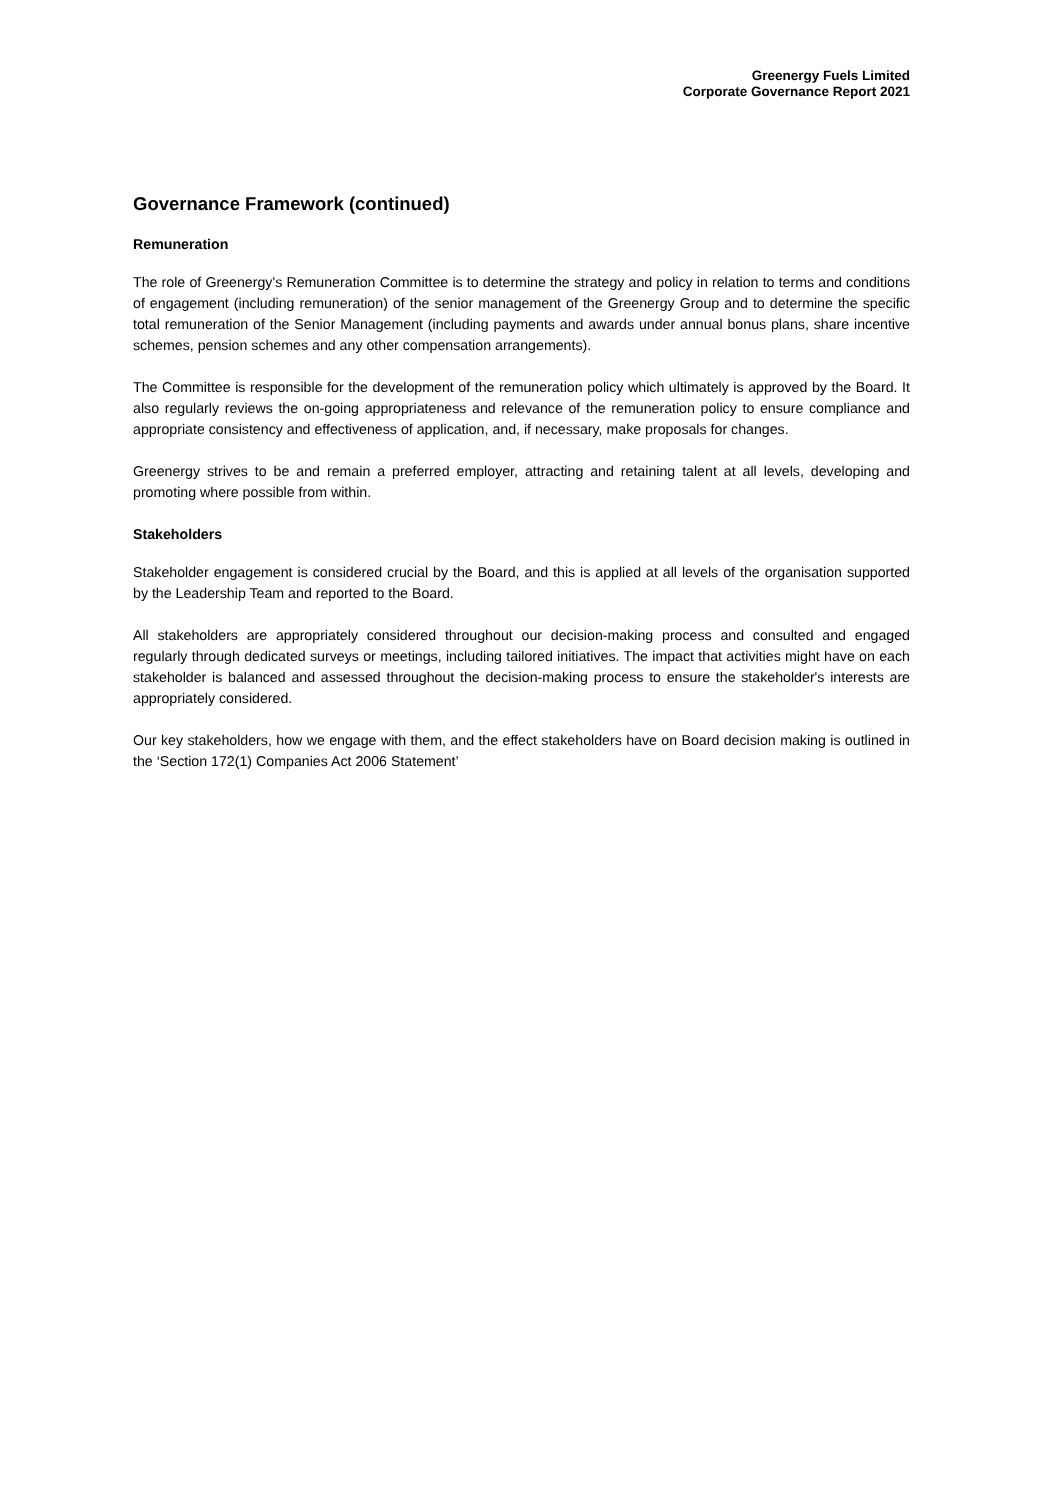Greenergy Fuels Limited
Corporate Governance Report 2021
Governance Framework (continued)
Remuneration
The role of Greenergy's Remuneration Committee is to determine the strategy and policy in relation to terms and conditions of engagement (including remuneration) of the senior management of the Greenergy Group and to determine the specific total remuneration of the Senior Management (including payments and awards under annual bonus plans, share incentive schemes, pension schemes and any other compensation arrangements).
The Committee is responsible for the development of the remuneration policy which ultimately is approved by the Board. It also regularly reviews the on-going appropriateness and relevance of the remuneration policy to ensure compliance and appropriate consistency and effectiveness of application, and, if necessary, make proposals for changes.
Greenergy strives to be and remain a preferred employer, attracting and retaining talent at all levels, developing and promoting where possible from within.
Stakeholders
Stakeholder engagement is considered crucial by the Board, and this is applied at all levels of the organisation supported by the Leadership Team and reported to the Board.
All stakeholders are appropriately considered throughout our decision-making process and consulted and engaged regularly through dedicated surveys or meetings, including tailored initiatives. The impact that activities might have on each stakeholder is balanced and assessed throughout the decision-making process to ensure the stakeholder's interests are appropriately considered.
Our key stakeholders, how we engage with them, and the effect stakeholders have on Board decision making is outlined in the ‘Section 172(1) Companies Act 2006 Statement’